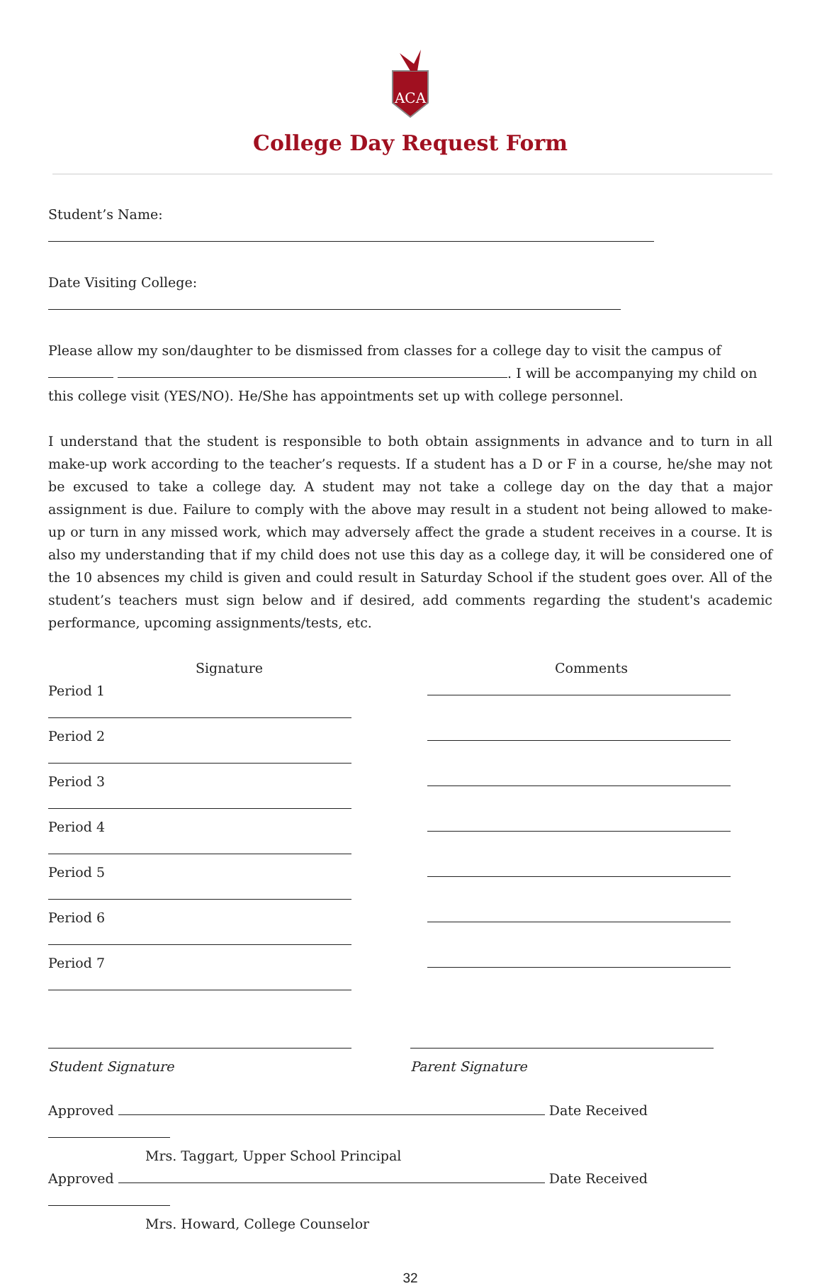ACA
College Day Request Form
Student’s Name:
Date Visiting College:
Please allow my son/daughter to be dismissed from classes for a college day to visit the campus of . I will be accompanying my child on this college visit (YES/NO). He/She has appointments set up with college personnel.
I understand that the student is responsible to both obtain assignments in advance and to turn in all make-up work according to the teacher’s requests. If a student has a D or F in a course, he/she may not be excused to take a college day. A student may not take a college day on the day that a major assignment is due. Failure to comply with the above may result in a student not being allowed to make-up or turn in any missed work, which may adversely affect the grade a student receives in a course. It is also my understanding that if my child does not use this day as a college day, it will be considered one of the 10 absences my child is given and could result in Saturday School if the student goes over. All of the student’s teachers must sign below and if desired, add comments regarding the student's academic performance, upcoming assignments/tests, etc.
Signature Comments
Period 1
Period 2
Period 3
Period 4
Period 5
Period 6
Period 7
Student Signature Parent Signature
Approved Date Received
Mrs. Taggart, Upper School Principal
Approved Date Received
Mrs. Howard, College Counselor
32